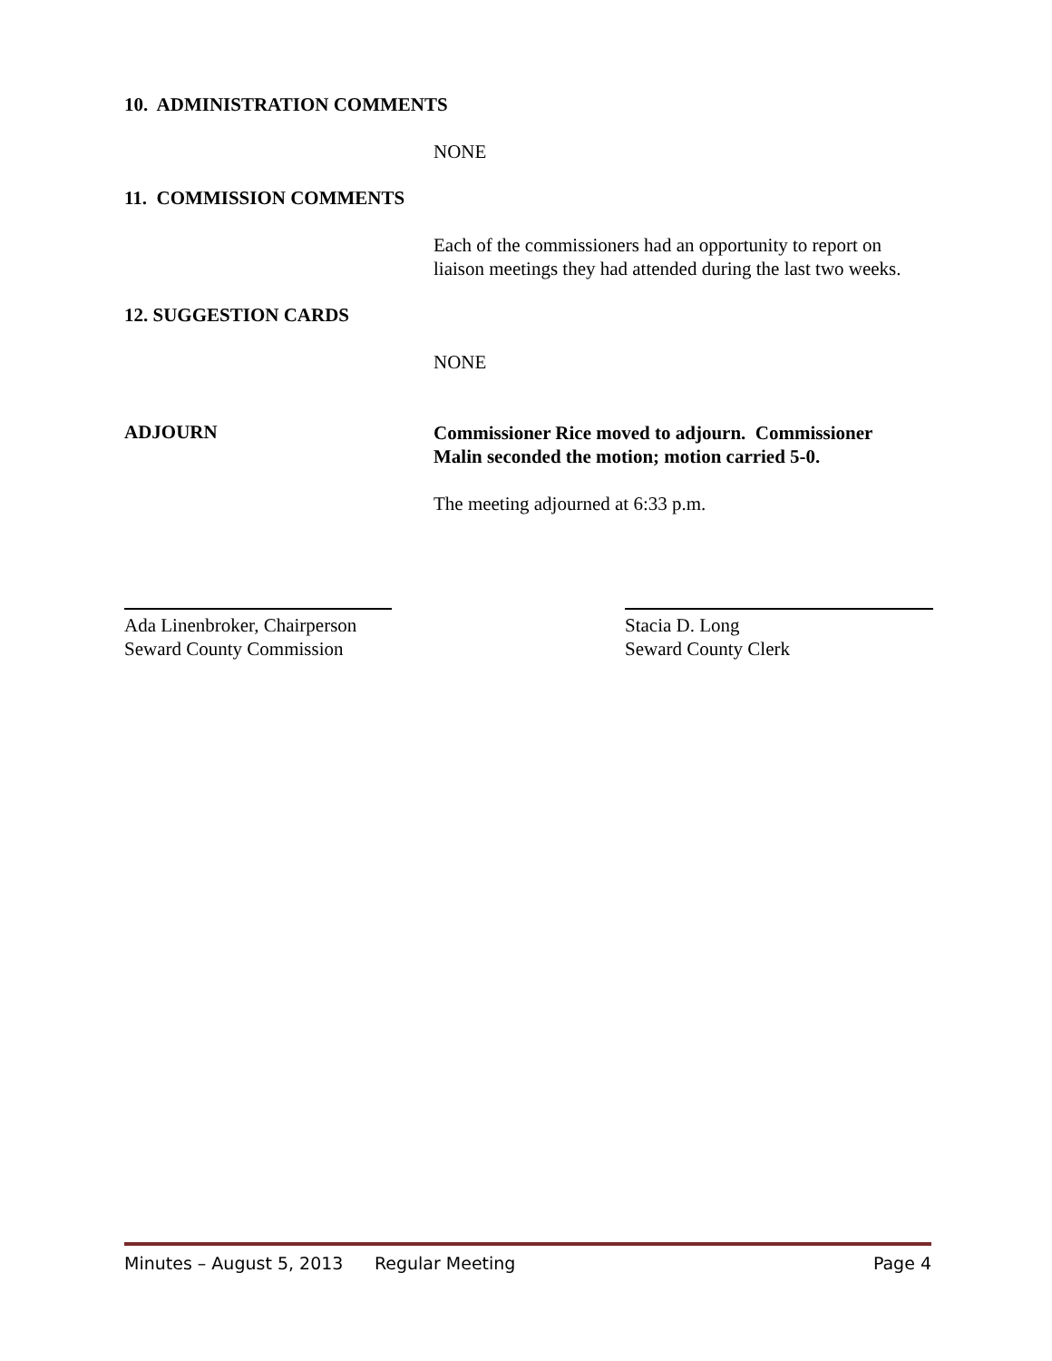10. ADMINISTRATION COMMENTS
NONE
11. COMMISSION COMMENTS
Each of the commissioners had an opportunity to report on liaison meetings they had attended during the last two weeks.
12. SUGGESTION CARDS
NONE
ADJOURN
Commissioner Rice moved to adjourn. Commissioner Malin seconded the motion; motion carried 5-0.
The meeting adjourned at 6:33 p.m.
Ada Linenbroker, Chairperson
Seward County Commission
Stacia D. Long
Seward County Clerk
Minutes – August 5, 2013 Regular Meeting Page 4